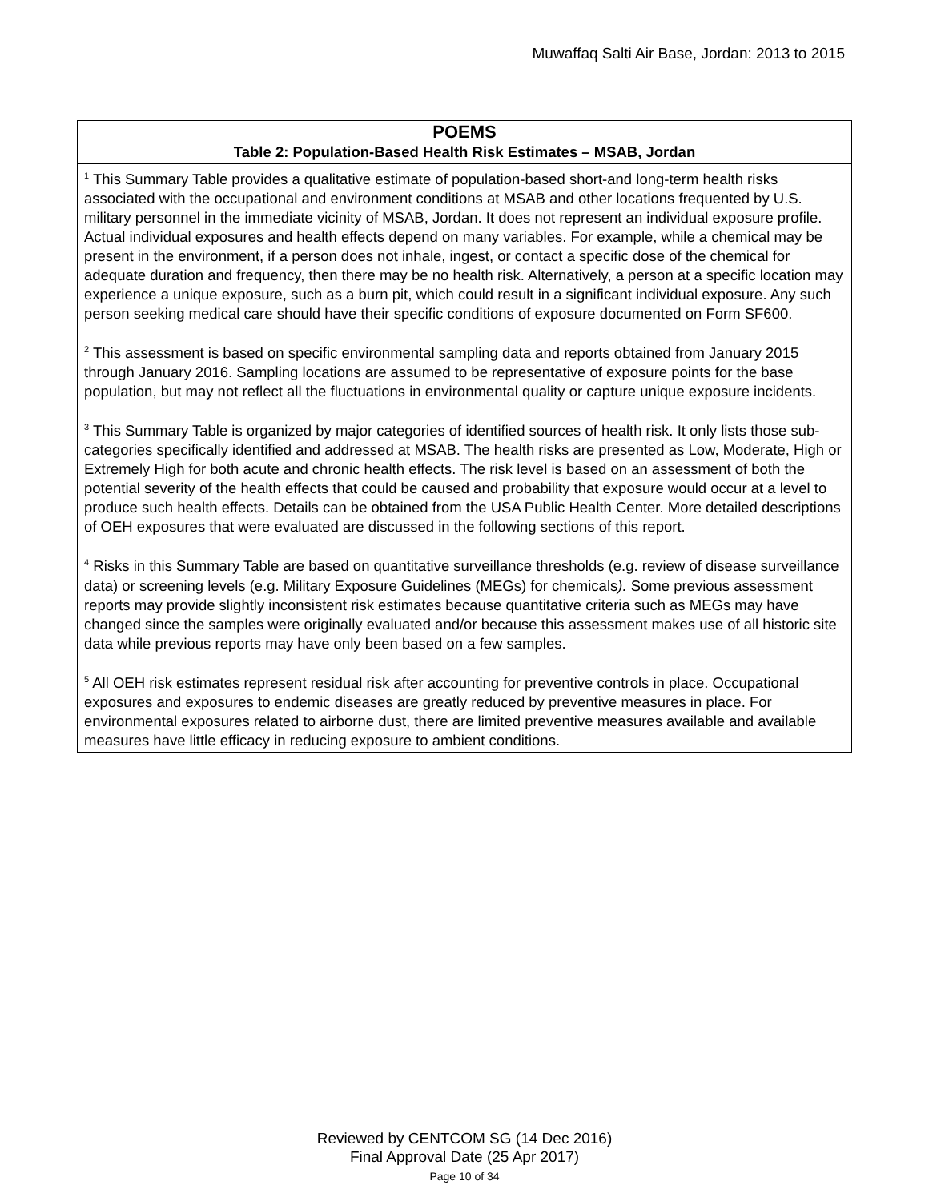Muwaffaq Salti Air Base, Jordan: 2013 to 2015
| POEMS Table 2: Population-Based Health Risk Estimates – MSAB, Jordan |
| --- |
| <sup>1</sup> This Summary Table provides a qualitative estimate of population-based short-and long-term health risks associated with the occupational and environment conditions at MSAB and other locations frequented by U.S. military personnel in the immediate vicinity of MSAB, Jordan. It does not represent an individual exposure profile. Actual individual exposures and health effects depend on many variables. For example, while a chemical may be present in the environment, if a person does not inhale, ingest, or contact a specific dose of the chemical for adequate duration and frequency, then there may be no health risk. Alternatively, a person at a specific location may experience a unique exposure, such as a burn pit, which could result in a significant individual exposure. Any such person seeking medical care should have their specific conditions of exposure documented on Form SF600. <sup>2</sup> This assessment is based on specific environmental sampling data and reports obtained from January 2015 through January 2016. Sampling locations are assumed to be representative of exposure points for the base population, but may not reflect all the fluctuations in environmental quality or capture unique exposure incidents. <sup>3</sup> This Summary Table is organized by major categories of identified sources of health risk. It only lists those sub-categories specifically identified and addressed at MSAB. The health risks are presented as Low, Moderate, High or Extremely High for both acute and chronic health effects. The risk level is based on an assessment of both the potential severity of the health effects that could be caused and probability that exposure would occur at a level to produce such health effects. Details can be obtained from the USA Public Health Center. More detailed descriptions of OEH exposures that were evaluated are discussed in the following sections of this report. <sup>4</sup> Risks in this Summary Table are based on quantitative surveillance thresholds (e.g. review of disease surveillance data) or screening levels (e.g. Military Exposure Guidelines (MEGs) for chemicals ). Some previous assessment reports may provide slightly inconsistent risk estimates because quantitative criteria such as MEGs may have changed since the samples were originally evaluated and/or because this assessment makes use of all historic site data while previous reports may have only been based on a few samples. <sup>5</sup> All OEH risk estimates represent residual risk after accounting for preventive controls in place. Occupational exposures and exposures to endemic diseases are greatly reduced by preventive measures in place. For environmental exposures related to airborne dust, there are limited preventive measures available and available measures have little efficacy in reducing exposure to ambient conditions. |
Reviewed by CENTCOM SG (14 Dec 2016)
Final Approval Date (25 Apr 2017)
Page 10 of 34